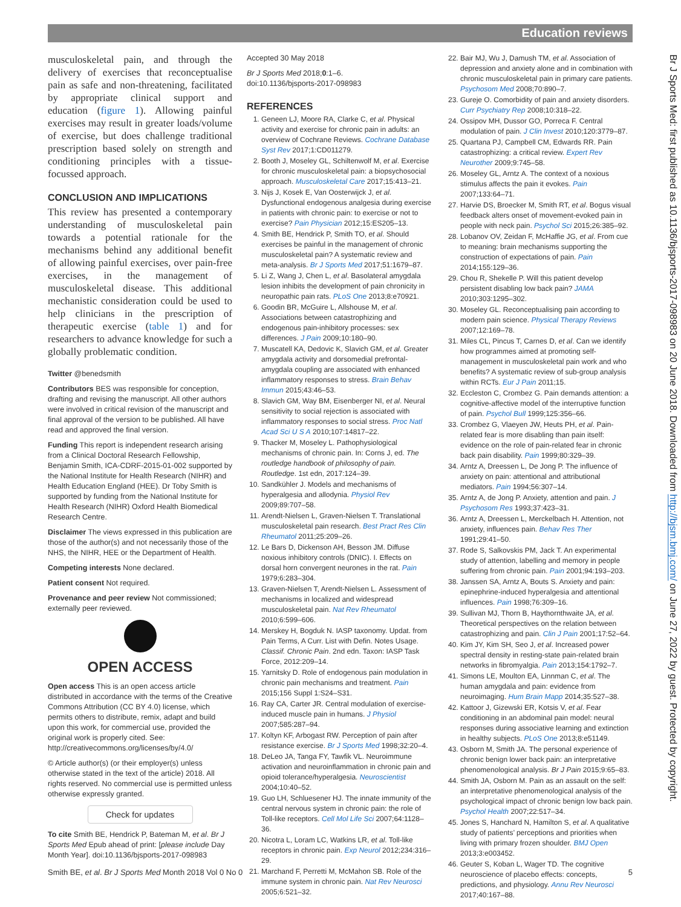Education reviews
musculoskeletal pain, and through the delivery of exercises that reconceptualise pain as safe and non-threatening, facilitated by appropriate clinical support and education (figure 1). Allowing painful exercises may result in greater loads/volume of exercise, but does challenge traditional prescription based solely on strength and conditioning principles with a tissue-focussed approach.
CONCLUSION AND IMPLICATIONS
This review has presented a contemporary understanding of musculoskeletal pain towards a potential rationale for the mechanisms behind any additional benefit of allowing painful exercises, over pain-free exercises, in the management of musculoskeletal disease. This additional mechanistic consideration could be used to help clinicians in the prescription of therapeutic exercise (table 1) and for researchers to advance knowledge for such a globally problematic condition.
Twitter @benedsmith
Contributors BES was responsible for conception, drafting and revising the manuscript. All other authors were involved in critical revision of the manuscript and final approval of the version to be published. All have read and approved the final version.
Funding This report is independent research arising from a Clinical Doctoral Research Fellowship, Benjamin Smith, ICA-CDRF-2015-01-002 supported by the National Institute for Health Research (NIHR) and Health Education England (HEE). Dr Toby Smith is supported by funding from the National Institute for Health Research (NIHR) Oxford Health Biomedical Research Centre.
Disclaimer The views expressed in this publication are those of the author(s) and not necessarily those of the NHS, the NIHR, HEE or the Department of Health.
Competing interests None declared.
Patient consent Not required.
Provenance and peer review Not commissioned; externally peer reviewed.
OPEN ACCESS
Open access This is an open access article distributed in accordance with the terms of the Creative Commons Attribution (CC BY 4.0) license, which permits others to distribute, remix, adapt and build upon this work, for commercial use, provided the original work is properly cited. See: http://creativecommons.org/licenses/by/4.0/
© Article author(s) (or their employer(s) unless otherwise stated in the text of the article) 2018. All rights reserved. No commercial use is permitted unless otherwise expressly granted.
Check for updates
To cite Smith BE, Hendrick P, Bateman M, et al. Br J Sports Med Epub ahead of print: [please include Day Month Year]. doi:10.1136/bjsports-2017-098983
Accepted 30 May 2018
Br J Sports Med 2018;0:1–6.
doi:10.1136/bjsports-2017-098983
REFERENCES
1. Geneen LJ, Moore RA, Clarke C, et al. Physical activity and exercise for chronic pain in adults: an overview of Cochrane Reviews. Cochrane Database Syst Rev 2017;1:CD011279.
2. Booth J, Moseley GL, Schiltenwolf M, et al. Exercise for chronic musculoskeletal pain: a biopsychosocial approach. Musculoskeletal Care 2017;15:413–21.
3. Nijs J, Kosek E, Van Oosterwijck J, et al. Dysfunctional endogenous analgesia during exercise in patients with chronic pain: to exercise or not to exercise? Pain Physician 2012;15:ES205–13.
4. Smith BE, Hendrick P, Smith TO, et al. Should exercises be painful in the management of chronic musculoskeletal pain? A systematic review and meta-analysis. Br J Sports Med 2017;51:1679–87.
5. Li Z, Wang J, Chen L, et al. Basolateral amygdala lesion inhibits the development of pain chronicity in neuropathic pain rats. PLoS One 2013;8:e70921.
6. Goodin BR, McGuire L, Allshouse M, et al. Associations between catastrophizing and endogenous pain-inhibitory processes: sex differences. J Pain 2009;10:180–90.
7. Muscatell KA, Dedovic K, Slavich GM, et al. Greater amygdala activity and dorsomedial prefrontal-amygdala coupling are associated with enhanced inflammatory responses to stress. Brain Behav Immun 2015;43:46–53.
8. Slavich GM, Way BM, Eisenberger NI, et al. Neural sensitivity to social rejection is associated with inflammatory responses to social stress. Proc Natl Acad Sci U S A 2010;107:14817–22.
9. Thacker M, Moseley L. Pathophysiological mechanisms of chronic pain. In: Corns J, ed. The routledge handbook of philosophy of pain. Routledge. 1st edn, 2017:124–39.
10. Sandkühler J. Models and mechanisms of hyperalgesia and allodynia. Physiol Rev 2009;89:707–58.
11. Arendt-Nielsen L, Graven-Nielsen T. Translational musculoskeletal pain research. Best Pract Res Clin Rheumatol 2011;25:209–26.
12. Le Bars D, Dickenson AH, Besson JM. Diffuse noxious inhibitory controls (DNIC). I. Effects on dorsal horn convergent neurones in the rat. Pain 1979;6:283–304.
13. Graven-Nielsen T, Arendt-Nielsen L. Assessment of mechanisms in localized and widespread musculoskeletal pain. Nat Rev Rheumatol 2010;6:599–606.
14. Merskey H, Bogduk N. IASP taxonomy. Updat. from Pain Terms, A Curr. List with Defin. Notes Usage. Classif. Chronic Pain. 2nd edn. Taxon: IASP Task Force, 2012:209–14.
15. Yarnitsky D. Role of endogenous pain modulation in chronic pain mechanisms and treatment. Pain 2015;156 Suppl 1:S24–S31.
16. Ray CA, Carter JR. Central modulation of exercise-induced muscle pain in humans. J Physiol 2007;585:287–94.
17. Koltyn KF, Arbogast RW. Perception of pain after resistance exercise. Br J Sports Med 1998;32:20–4.
18. DeLeo JA, Tanga FY, Tawfik VL. Neuroimmune activation and neuroinflammation in chronic pain and opioid tolerance/hyperalgesia. Neuroscientist 2004;10:40–52.
19. Guo LH, Schluesener HJ. The innate immunity of the central nervous system in chronic pain: the role of Toll-like receptors. Cell Mol Life Sci 2007;64:1128–36.
20. Nicotra L, Loram LC, Watkins LR, et al. Toll-like receptors in chronic pain. Exp Neurol 2012;234:316–29.
21. Marchand F, Perretti M, McMahon SB. Role of the immune system in chronic pain. Nat Rev Neurosci 2005;6:521–32.
22. Bair MJ, Wu J, Damush TM, et al. Association of depression and anxiety alone and in combination with chronic musculoskeletal pain in primary care patients. Psychosom Med 2008;70:890–7.
23. Gureje O. Comorbidity of pain and anxiety disorders. Curr Psychiatry Rep 2008;10:318–22.
24. Ossipov MH, Dussor GO, Porreca F. Central modulation of pain. J Clin Invest 2010;120:3779–87.
25. Quartana PJ, Campbell CM, Edwards RR. Pain catastrophizing: a critical review. Expert Rev Neurother 2009;9:745–58.
26. Moseley GL, Arntz A. The context of a noxious stimulus affects the pain it evokes. Pain 2007;133:64–71.
27. Harvie DS, Broecker M, Smith RT, et al. Bogus visual feedback alters onset of movement-evoked pain in people with neck pain. Psychol Sci 2015;26:385–92.
28. Lobanov OV, Zeidan F, McHaffie JG, et al. From cue to meaning: brain mechanisms supporting the construction of expectations of pain. Pain 2014;155:129–36.
29. Chou R, Shekelle P. Will this patient develop persistent disabling low back pain? JAMA 2010;303:1295–302.
30. Moseley GL. Reconceptualising pain according to modern pain science. Physical Therapy Reviews 2007;12:169–78.
31. Miles CL, Pincus T, Carnes D, et al. Can we identify how programmes aimed at promoting self-management in musculoskeletal pain work and who benefits? A systematic review of sub-group analysis within RCTs. Eur J Pain 2011;15.
32. Eccleston C, Crombez G. Pain demands attention: a cognitive-affective model of the interruptive function of pain. Psychol Bull 1999;125:356–66.
33. Crombez G, Vlaeyen JW, Heuts PH, et al. Pain-related fear is more disabling than pain itself: evidence on the role of pain-related fear in chronic back pain disability. Pain 1999;80:329–39.
34. Arntz A, Dreessen L, De Jong P. The influence of anxiety on pain: attentional and attributional mediators. Pain 1994;56:307–14.
35. Arntz A, de Jong P. Anxiety, attention and pain. J Psychosom Res 1993;37:423–31.
36. Arntz A, Dreessen L, Merckelbach H. Attention, not anxiety, influences pain. Behav Res Ther 1991;29:41–50.
37. Rode S, Salkovskis PM, Jack T. An experimental study of attention, labelling and memory in people suffering from chronic pain. Pain 2001;94:193–203.
38. Janssen SA, Arntz A, Bouts S. Anxiety and pain: epinephrine-induced hyperalgesia and attentional influences. Pain 1998;76:309–16.
39. Sullivan MJ, Thorn B, Haythornthwaite JA, et al. Theoretical perspectives on the relation between catastrophizing and pain. Clin J Pain 2001;17:52–64.
40. Kim JY, Kim SH, Seo J, et al. Increased power spectral density in resting-state pain-related brain networks in fibromyalgia. Pain 2013;154:1792–7.
41. Simons LE, Moulton EA, Linnman C, et al. The human amygdala and pain: evidence from neuroimaging. Hum Brain Mapp 2014;35:527–38.
42. Kattoor J, Gizewski ER, Kotsis V, et al. Fear conditioning in an abdominal pain model: neural responses during associative learning and extinction in healthy subjects. PLoS One 2013;8:e51149.
43. Osborn M, Smith JA. The personal experience of chronic benign lower back pain: an interpretative phenomenological analysis. Br J Pain 2015;9:65–83.
44. Smith JA, Osborn M. Pain as an assault on the self: an interpretative phenomenological analysis of the psychological impact of chronic benign low back pain. Psychol Health 2007;22:517–34.
45. Jones S, Hanchard N, Hamilton S, et al. A qualitative study of patients’ perceptions and priorities when living with primary frozen shoulder. BMJ Open 2013;3:e003452.
46. Geuter S, Koban L, Wager TD. The cognitive neuroscience of placebo effects: concepts, predictions, and physiology. Annu Rev Neurosci 2017;40:167–88.
Br J Sports Med: first published as 10.1136/bjsports-2017-098983 on 20 June 2018. Downloaded from http://bjsm.bmj.com/ on June 27, 2022 by guest. Protected by copyright.
Smith BE, et al. Br J Sports Med Month 2018 Vol 0 No 0 5